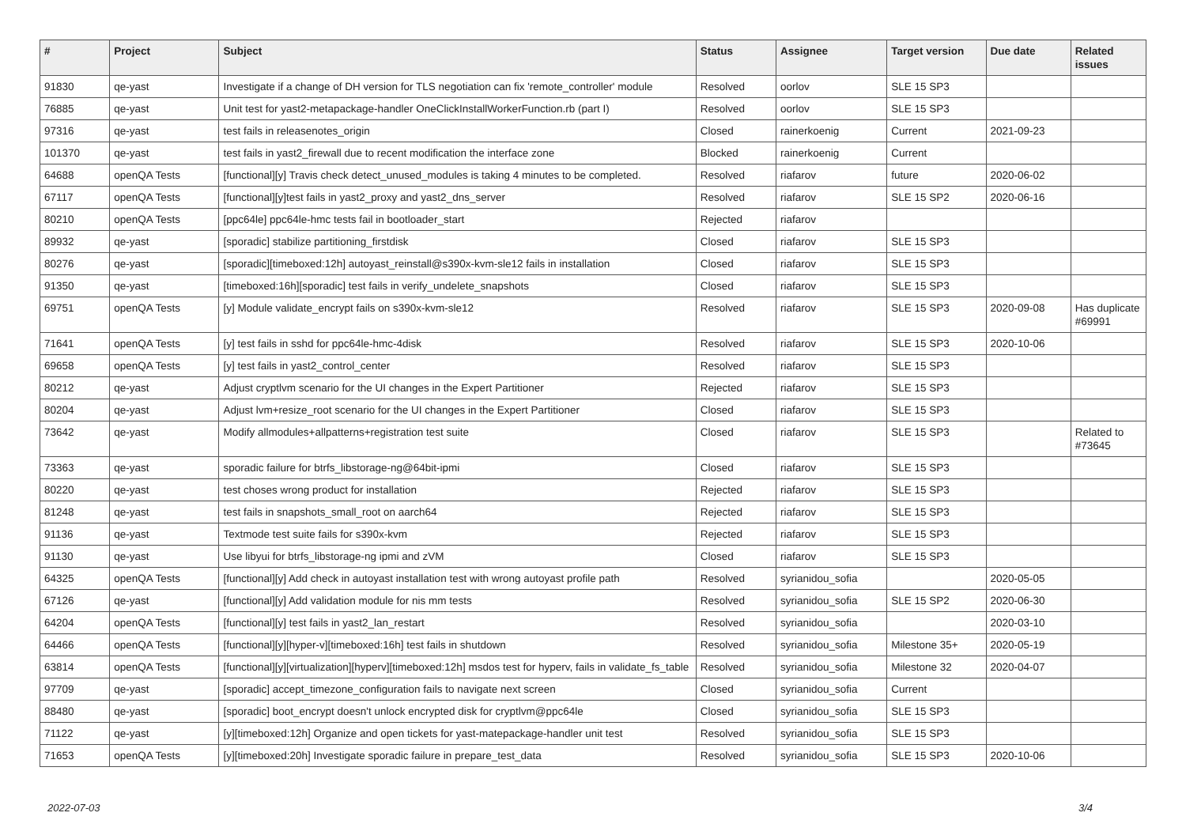| # | Project | Subject | Status | Assignee | Target version | Due date | Related issues |
| --- | --- | --- | --- | --- | --- | --- | --- |
| 91830 | qe-yast | Investigate if a change of DH version for TLS negotiation can fix 'remote_controller' module | Resolved | oorlov | SLE 15 SP3 | | |
| 76885 | qe-yast | Unit test for yast2-metapackage-handler OneClickInstallWorkerFunction.rb (part I) | Resolved | oorlov | SLE 15 SP3 | | |
| 97316 | qe-yast | test fails in releasenotes_origin | Closed | rainerkoenig | Current | 2021-09-23 | |
| 101370 | qe-yast | test fails in yast2_firewall due to recent modification the interface zone | Blocked | rainerkoenig | Current | | |
| 64688 | openQA Tests | [functional][y] Travis check detect_unused_modules is taking 4 minutes to be completed. | Resolved | riafarov | future | 2020-06-02 | |
| 67117 | openQA Tests | [functional][y]test fails in yast2_proxy and yast2_dns_server | Resolved | riafarov | SLE 15 SP2 | 2020-06-16 | |
| 80210 | openQA Tests | [ppc64le] ppc64le-hmc tests fail in bootloader_start | Rejected | riafarov | | | |
| 89932 | qe-yast | [sporadic] stabilize partitioning_firstdisk | Closed | riafarov | SLE 15 SP3 | | |
| 80276 | qe-yast | [sporadic][timeboxed:12h] autoyast_reinstall@s390x-kvm-sle12 fails in installation | Closed | riafarov | SLE 15 SP3 | | |
| 91350 | qe-yast | [timeboxed:16h][sporadic] test fails in verify_undelete_snapshots | Closed | riafarov | SLE 15 SP3 | | |
| 69751 | openQA Tests | [y] Module validate_encrypt fails on s390x-kvm-sle12 | Resolved | riafarov | SLE 15 SP3 | 2020-09-08 | Has duplicate #69991 |
| 71641 | openQA Tests | [y] test fails in sshd for ppc64le-hmc-4disk | Resolved | riafarov | SLE 15 SP3 | 2020-10-06 | |
| 69658 | openQA Tests | [y] test fails in yast2_control_center | Resolved | riafarov | SLE 15 SP3 | | |
| 80212 | qe-yast | Adjust cryptlvm scenario for the UI changes in the Expert Partitioner | Rejected | riafarov | SLE 15 SP3 | | |
| 80204 | qe-yast | Adjust lvm+resize_root scenario for the UI changes in the Expert Partitioner | Closed | riafarov | SLE 15 SP3 | | |
| 73642 | qe-yast | Modify allmodules+allpatterns+registration test suite | Closed | riafarov | SLE 15 SP3 | | Related to #73645 |
| 73363 | qe-yast | sporadic failure for btrfs_libstorage-ng@64bit-ipmi | Closed | riafarov | SLE 15 SP3 | | |
| 80220 | qe-yast | test choses wrong product for installation | Rejected | riafarov | SLE 15 SP3 | | |
| 81248 | qe-yast | test fails in snapshots_small_root on aarch64 | Rejected | riafarov | SLE 15 SP3 | | |
| 91136 | qe-yast | Textmode test suite fails for s390x-kvm | Rejected | riafarov | SLE 15 SP3 | | |
| 91130 | qe-yast | Use libyui for btrfs_libstorage-ng ipmi and zVM | Closed | riafarov | SLE 15 SP3 | | |
| 64325 | openQA Tests | [functional][y] Add check in autoyast installation test with wrong autoyast profile path | Resolved | syrianidou_sofia | | 2020-05-05 | |
| 67126 | qe-yast | [functional][y] Add validation module for nis mm tests | Resolved | syrianidou_sofia | SLE 15 SP2 | 2020-06-30 | |
| 64204 | openQA Tests | [functional][y] test fails in yast2_lan_restart | Resolved | syrianidou_sofia | | 2020-03-10 | |
| 64466 | openQA Tests | [functional][y][hyper-v][timeboxed:16h] test fails in shutdown | Resolved | syrianidou_sofia | Milestone 35+ | 2020-05-19 | |
| 63814 | openQA Tests | [functional][y][virtualization][hyperv][timeboxed:12h] msdos test for hyperv, fails in validate_fs_table | Resolved | syrianidou_sofia | Milestone 32 | 2020-04-07 | |
| 97709 | qe-yast | [sporadic] accept_timezone_configuration fails to navigate next screen | Closed | syrianidou_sofia | Current | | |
| 88480 | qe-yast | [sporadic] boot_encrypt doesn't unlock encrypted disk for cryptlvm@ppc64le | Closed | syrianidou_sofia | SLE 15 SP3 | | |
| 71122 | qe-yast | [y][timeboxed:12h] Organize and open tickets for yast-matepackage-handler unit test | Resolved | syrianidou_sofia | SLE 15 SP3 | | |
| 71653 | openQA Tests | [y][timeboxed:20h] Investigate sporadic failure in prepare_test_data | Resolved | syrianidou_sofia | SLE 15 SP3 | 2020-10-06 | |
2022-07-03 3/4